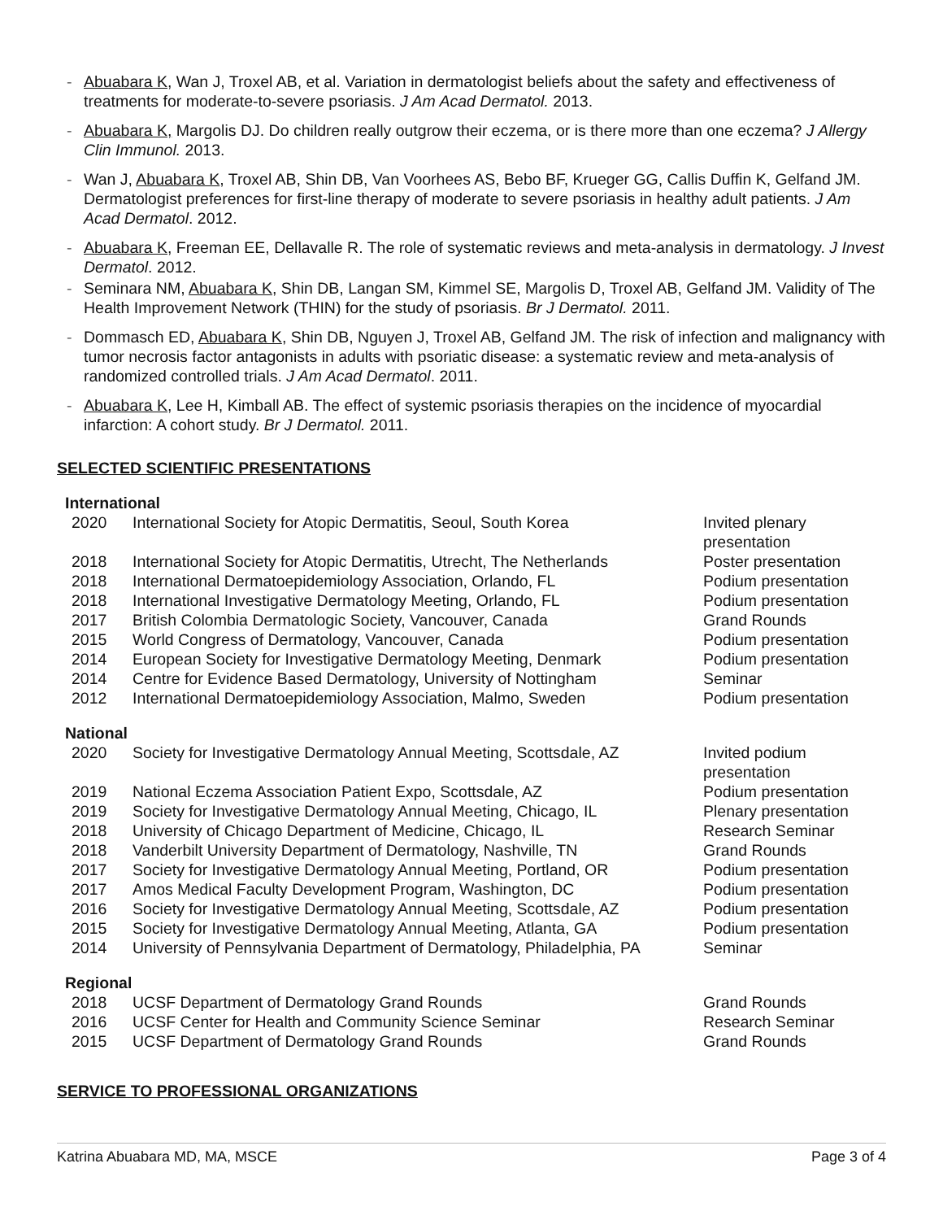- Abuabara K, Wan J, Troxel AB, et al. Variation in dermatologist beliefs about the safety and effectiveness of treatments for moderate-to-severe psoriasis. J Am Acad Dermatol. 2013.
- Abuabara K, Margolis DJ. Do children really outgrow their eczema, or is there more than one eczema? J Allergy Clin Immunol. 2013.
- Wan J, Abuabara K, Troxel AB, Shin DB, Van Voorhees AS, Bebo BF, Krueger GG, Callis Duffin K, Gelfand JM. Dermatologist preferences for first-line therapy of moderate to severe psoriasis in healthy adult patients. J Am Acad Dermatol. 2012.
- Abuabara K, Freeman EE, Dellavalle R. The role of systematic reviews and meta-analysis in dermatology. J Invest Dermatol. 2012.
- Seminara NM, Abuabara K, Shin DB, Langan SM, Kimmel SE, Margolis D, Troxel AB, Gelfand JM. Validity of The Health Improvement Network (THIN) for the study of psoriasis. Br J Dermatol. 2011.
- Dommasch ED, Abuabara K, Shin DB, Nguyen J, Troxel AB, Gelfand JM. The risk of infection and malignancy with tumor necrosis factor antagonists in adults with psoriatic disease: a systematic review and meta-analysis of randomized controlled trials. J Am Acad Dermatol. 2011.
- Abuabara K, Lee H, Kimball AB. The effect of systemic psoriasis therapies on the incidence of myocardial infarction: A cohort study. Br J Dermatol. 2011.
SELECTED SCIENTIFIC PRESENTATIONS
International
| 2020 | International Society for Atopic Dermatitis, Seoul, South Korea | Invited plenary presentation |
| 2018 | International Society for Atopic Dermatitis, Utrecht, The Netherlands | Poster presentation |
| 2018 | International Dermatoepidemiology Association, Orlando, FL | Podium presentation |
| 2018 | International Investigative Dermatology Meeting, Orlando, FL | Podium presentation |
| 2017 | British Colombia Dermatologic Society, Vancouver, Canada | Grand Rounds |
| 2015 | World Congress of Dermatology, Vancouver, Canada | Podium presentation |
| 2014 | European Society for Investigative Dermatology Meeting, Denmark | Podium presentation |
| 2014 | Centre for Evidence Based Dermatology, University of Nottingham | Seminar |
| 2012 | International Dermatoepidemiology Association, Malmo, Sweden | Podium presentation |
National
| 2020 | Society for Investigative Dermatology Annual Meeting, Scottsdale, AZ | Invited podium presentation |
| 2019 | National Eczema Association Patient Expo, Scottsdale, AZ | Podium presentation |
| 2019 | Society for Investigative Dermatology Annual Meeting, Chicago, IL | Plenary presentation |
| 2018 | University of Chicago Department of Medicine, Chicago, IL | Research Seminar |
| 2018 | Vanderbilt University Department of Dermatology, Nashville, TN | Grand Rounds |
| 2017 | Society for Investigative Dermatology Annual Meeting, Portland, OR | Podium presentation |
| 2017 | Amos Medical Faculty Development Program, Washington, DC | Podium presentation |
| 2016 | Society for Investigative Dermatology Annual Meeting, Scottsdale, AZ | Podium presentation |
| 2015 | Society for Investigative Dermatology Annual Meeting, Atlanta, GA | Podium presentation |
| 2014 | University of Pennsylvania Department of Dermatology, Philadelphia, PA | Seminar |
Regional
| 2018 | UCSF Department of Dermatology Grand Rounds | Grand Rounds |
| 2016 | UCSF Center for Health and Community Science Seminar | Research Seminar |
| 2015 | UCSF Department of Dermatology Grand Rounds | Grand Rounds |
SERVICE TO PROFESSIONAL ORGANIZATIONS
Katrina Abuabara MD, MA, MSCE Page 3 of 4